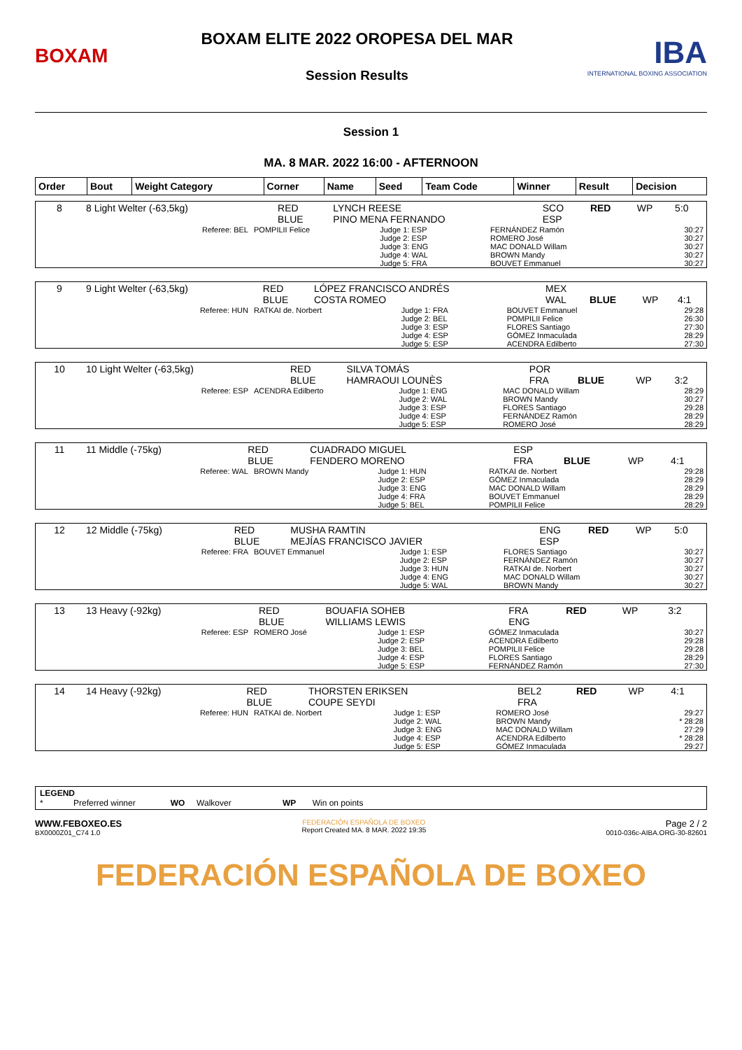BOXAM
BOXAM ELITE 2022 OROPESA DEL MAR
Session Results
IBA
INTERNATIONAL BOXING ASSOCIATION
Session 1
MA. 8 MAR. 2022 16:00 - AFTERNOON
| Order | Bout | Weight Category | Corner | Name | Seed | Team Code | Winner | Result | Decision |
| --- | --- | --- | --- | --- | --- | --- | --- | --- | --- |
| 8 | 8 Light Welter (-63,5kg) | RED BLUE | LYNCH REESE PINO MENA FERNANDO | SCO ESP | RED | WP | 5:0 |
| Referee: BEL | POMPILII Felice | Judge 1: ESP Judge 2: ESP Judge 3: ENG Judge 4: WAL Judge 5: FRA | FERNÁNDEZ Ramón ROMERO José MAC DONALD Willam BROWN Mandy BOUVET Emmanuel | 30:27 30:27 30:27 30:27 30:27 |
| 9 | 9 Light Welter (-63,5kg) | RED BLUE | LÓPEZ FRANCISCO ANDRÉS COSTA ROMEO | MEX WAL | BLUE | WP | 4:1 |
| Referee: HUN | RATKAI de. Norbert | Judge 1: FRA Judge 2: BEL Judge 3: ESP Judge 4: ESP Judge 5: ESP | BOUVET Emmanuel POMPILII Felice FLORES Santiago GÓMEZ Inmaculada ACENDRA Edilberto | 29:28 26:30 27:30 28:29 27:30 |
| 10 | 10 Light Welter (-63,5kg) | RED BLUE | SILVA TOMÁS HAMRAOUI LOUNÈS | POR FRA | BLUE | WP | 3:2 |
| Referee: ESP | ACENDRA Edilberto | Judge 1: ENG Judge 2: WAL Judge 3: ESP Judge 4: ESP Judge 5: ESP | MAC DONALD Willam BROWN Mandy FLORES Santiago FERNÁNDEZ Ramón ROMERO José | 28:29 30:27 29:28 28:29 28:29 |
| 11 | 11 Middle (-75kg) | RED BLUE | CUADRADO MIGUEL FENDERO MORENO | ESP FRA | BLUE | WP | 4:1 |
| Referee: WAL | BROWN Mandy | Judge 1: HUN Judge 2: ESP Judge 3: ENG Judge 4: FRA Judge 5: BEL | RATKAI de. Norbert GÓMEZ Inmaculada MAC DONALD Willam BOUVET Emmanuel POMPILII Felice | 29:28 28:29 28:29 28:29 28:29 |
| 12 | 12 Middle (-75kg) | RED BLUE | MUSHA RAMTIN MEJÍAS FRANCISCO JAVIER | ENG ESP | RED | WP | 5:0 |
| Referee: FRA | BOUVET Emmanuel | Judge 1: ESP Judge 2: ESP Judge 3: HUN Judge 4: ENG Judge 5: WAL | FLORES Santiago FERNÁNDEZ Ramón RATKAI de. Norbert MAC DONALD Willam BROWN Mandy | 30:27 30:27 30:27 30:27 30:27 |
| 13 | 13 Heavy (-92kg) | RED BLUE | BOUAFIA SOHEB WILLIAMS LEWIS | FRA ENG | RED | WP | 3:2 |
| Referee: ESP | ROMERO José | Judge 1: ESP Judge 2: ESP Judge 3: BEL Judge 4: ESP Judge 5: ESP | GÓMEZ Inmaculada ACENDRA Edilberto POMPILII Felice FLORES Santiago FERNÁNDEZ Ramón | 30:27 29:28 29:28 28:29 27:30 |
| 14 | 14 Heavy (-92kg) | RED BLUE | THORSTEN ERIKSEN COUPE SEYDI | BEL2 FRA | RED | WP | 4:1 |
| Referee: HUN | RATKAI de. Norbert | Judge 1: ESP Judge 2: WAL Judge 3: ENG Judge 4: ESP Judge 5: ESP | ROMERO José BROWN Mandy MAC DONALD Willam ACENDRA Edilberto GÓMEZ Inmaculada | 29:27 * 28:28 27:29 * 28:28 29:27 |
LEGEND
* Preferred winner WO Walkover WP Win on points
WWW.FEBOXEO.ES
BX0000Z01_C74 1.0
FEDERACIÓN ESPAÑOLA DE BOXEO
Report Created MA. 8 MAR. 2022 19:35
Page 2 / 2
0010-036c-AIBA.ORG-30-82601
FEDERACIÓN ESPAÑOLA DE BOXEO